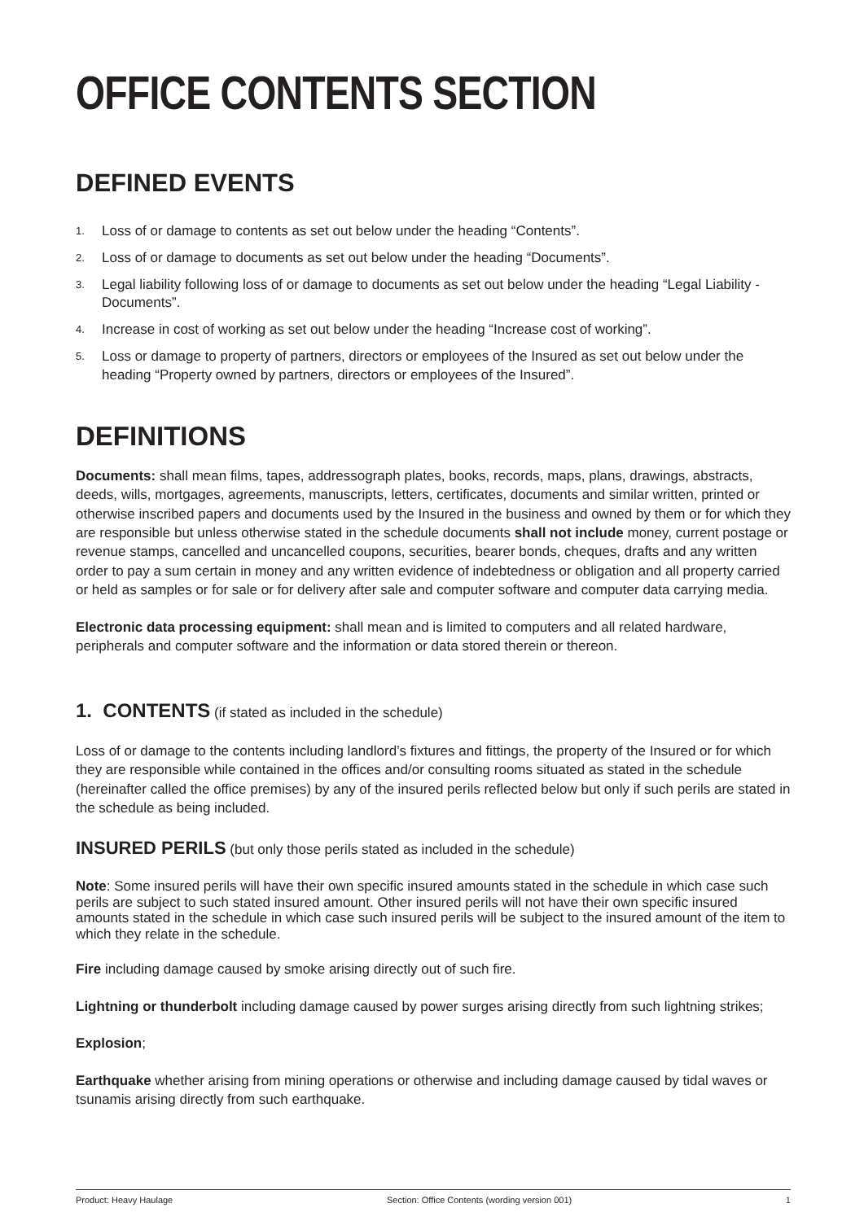OFFICE CONTENTS SECTION
DEFINED EVENTS
1. Loss of or damage to contents as set out below under the heading “Contents”.
2. Loss of or damage to documents as set out below under the heading “Documents”.
3. Legal liability following loss of or damage to documents as set out below under the heading “Legal Liability - Documents”.
4. Increase in cost of working as set out below under the heading “Increase cost of working”.
5. Loss or damage to property of partners, directors or employees of the Insured as set out below under the heading “Property owned by partners, directors or employees of the Insured”.
DEFINITIONS
Documents: shall mean films, tapes, addressograph plates, books, records, maps, plans, drawings, abstracts, deeds, wills, mortgages, agreements, manuscripts, letters, certificates, documents and similar written, printed or otherwise inscribed papers and documents used by the Insured in the business and owned by them or for which they are responsible but unless otherwise stated in the schedule documents shall not include money, current postage or revenue stamps, cancelled and uncancelled coupons, securities, bearer bonds, cheques, drafts and any written order to pay a sum certain in money and any written evidence of indebtedness or obligation and all property carried or held as samples or for sale or for delivery after sale and computer software and computer data carrying media.
Electronic data processing equipment: shall mean and is limited to computers and all related hardware, peripherals and computer software and the information or data stored therein or thereon.
1. CONTENTS (if stated as included in the schedule)
Loss of or damage to the contents including landlord’s fixtures and fittings, the property of the Insured or for which they are responsible while contained in the offices and/or consulting rooms situated as stated in the schedule (hereinafter called the office premises) by any of the insured perils reflected below but only if such perils are stated in the schedule as being included.
INSURED PERILS (but only those perils stated as included in the schedule)
Note: Some insured perils will have their own specific insured amounts stated in the schedule in which case such perils are subject to such stated insured amount. Other insured perils will not have their own specific insured amounts stated in the schedule in which case such insured perils will be subject to the insured amount of the item to which they relate in the schedule.
Fire including damage caused by smoke arising directly out of such fire.
Lightning or thunderbolt including damage caused by power surges arising directly from such lightning strikes;
Explosion;
Earthquake whether arising from mining operations or otherwise and including damage caused by tidal waves or tsunamis arising directly from such earthquake.
Product: Heavy Haulage Section: Office Contents (wording version 001) 1